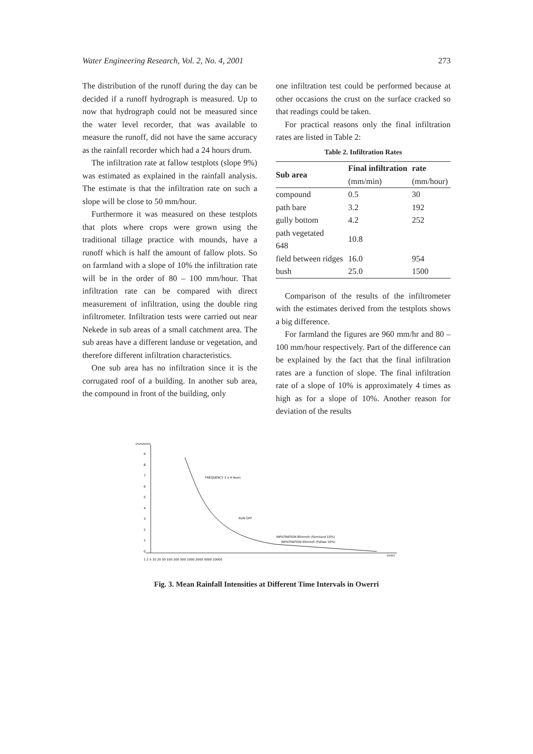Water Engineering Research, Vol. 2, No. 4, 2001 273
The distribution of the runoff during the day can be decided if a runoff hydrograph is measured. Up to now that hydrograph could not be measured since the water level recorder, that was available to measure the runoff, did not have the same accuracy as the rainfall recorder which had a 24 hours drum.
The infiltration rate at fallow testplots (slope 9%) was estimated as explained in the rainfall analysis. The estimate is that the infiltration rate on such a slope will be close to 50 mm/hour.
Furthermore it was measured on these testplots that plots where crops were grown using the traditional tillage practice with mounds, have a runoff which is half the amount of fallow plots. So on farmland with a slope of 10% the infiltration rate will be in the order of 80 – 100 mm/hour. That infiltration rate can be compared with direct measurement of infiltration, using the double ring infiltrometer. Infiltration tests were carried out near Nekede in sub areas of a small catchment area. The sub areas have a different landuse or vegetation, and therefore different infiltration characteristics.
One sub area has no infiltration since it is the corrugated roof of a building. In another sub area, the compound in front of the building, only
one infiltration test could be performed because at other occasions the crust on the surface cracked so that readings could be taken.
For practical reasons only the final infiltration rates are listed in Table 2:
Table 2. Infiltration Rates
| Sub area | Final infiltration (mm/min) | rate (mm/hour) |
| --- | --- | --- |
| compound | 0.5 | 30 |
| path bare | 3.2 | 192 |
| gully bottom | 4.2 | 252 |
| path vegetated 648 | 10.8 | |
| field between ridges | 16.0 | 954 |
| bush | 25.0 | 1500 |
Comparison of the results of the infiltrometer with the estimates derived from the testplots shows a big difference.
For farmland the figures are 960 mm/hr and 80 –100 mm/hour respectively. Part of the difference can be explained by the fact that the final infiltration rates are a function of slope. The final infiltration rate of a slope of 10% is approximately 4 times as high as for a slope of 10%. Another reason for deviation of the results
(mm/min)
9
8
7
6
5
4
3
2
1
0
FREQUENCY 1 x 4 Years
RUN OFF
INFILTRATION 80mm/h (Farmland 10%)
INFILTRATION 50mm/h (Follow 10%)
1 2 5 10 20 50 100 200 500 1000 2000 5000 10000
(min)
Fig. 3. Mean Rainfall Intensities at Different Time Intervals in Owerri